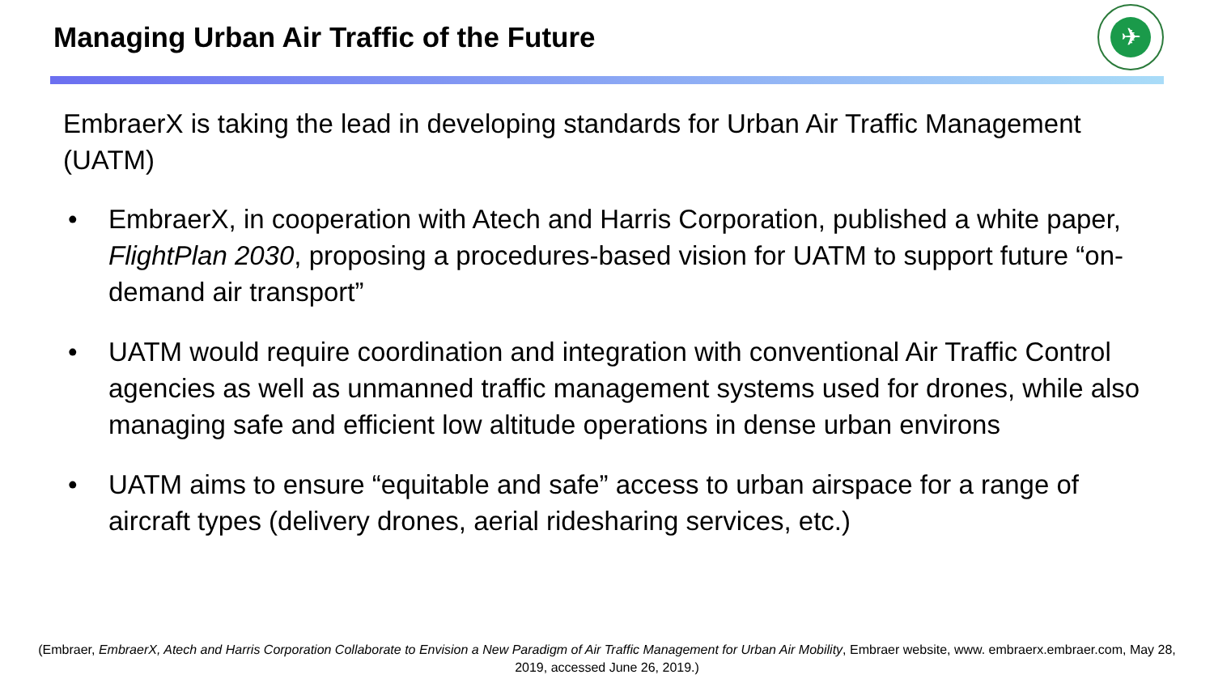Managing Urban Air Traffic of the Future
✈
EmbraerX is taking the lead in developing standards for Urban Air Traffic Management (UATM)
• EmbraerX, in cooperation with Atech and Harris Corporation, published a white paper, FlightPlan 2030, proposing a procedures-based vision for UATM to support future “on-demand air transport”
• UATM would require coordination and integration with conventional Air Traffic Control agencies as well as unmanned traffic management systems used for drones, while also managing safe and efficient low altitude operations in dense urban environs
• UATM aims to ensure “equitable and safe” access to urban airspace for a range of aircraft types (delivery drones, aerial ridesharing services, etc.)
(Embraer, EmbraerX, Atech and Harris Corporation Collaborate to Envision a New Paradigm of Air Traffic Management for Urban Air Mobility, Embraer website, www. embraerx.embraer.com, May 28, 2019, accessed June 26, 2019.)